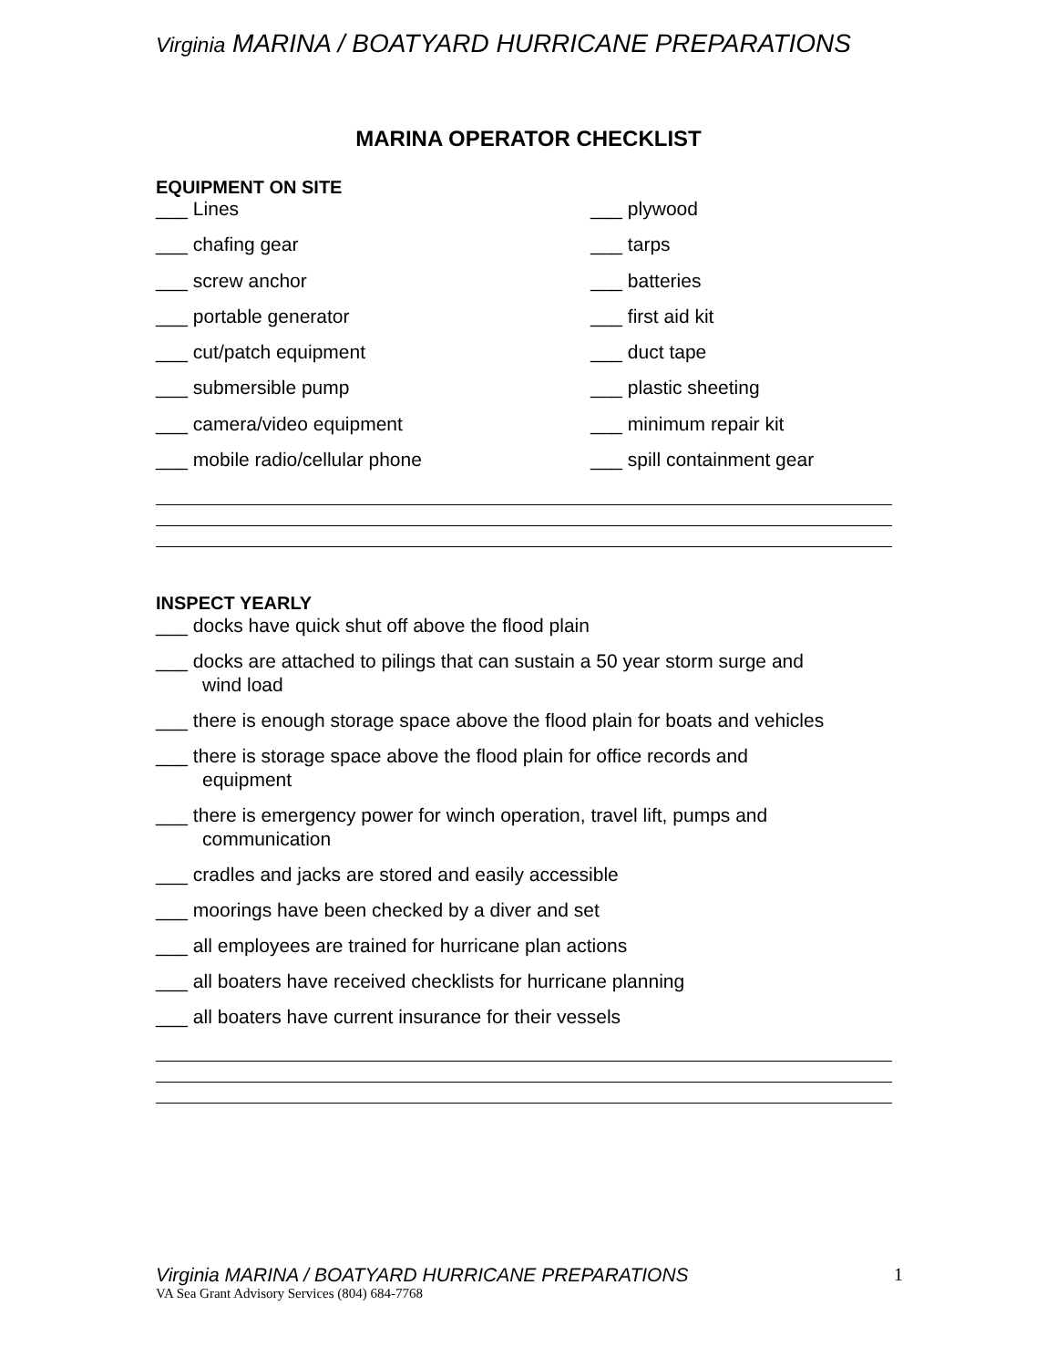Virginia MARINA / BOATYARD HURRICANE PREPARATIONS
MARINA OPERATOR CHECKLIST
EQUIPMENT ON SITE
___ Lines
___ plywood
___ chafing gear
___ tarps
___ screw anchor
___ batteries
___ portable generator
___ first aid kit
___ cut/patch equipment
___ duct tape
___ submersible pump
___ plastic sheeting
___ camera/video equipment
___ minimum repair kit
___ mobile radio/cellular phone
___ spill containment gear
INSPECT YEARLY
___ docks have quick shut off above the flood plain
___ docks are attached to pilings that can sustain a 50 year storm surge and
wind load
___ there is enough storage space above the flood plain for boats and vehicles
___ there is storage space above the flood plain for office records and
equipment
___ there is emergency power for winch operation, travel lift, pumps and
communication
___ cradles and jacks are stored and easily accessible
___ moorings have been checked by a diver and set
___ all employees are trained for hurricane plan actions
___ all boaters have received checklists for hurricane planning
___ all boaters have current insurance for their vessels
Virginia MARINA / BOATYARD HURRICANE PREPARATIONS
1
VA Sea Grant Advisory Services (804) 684-7768